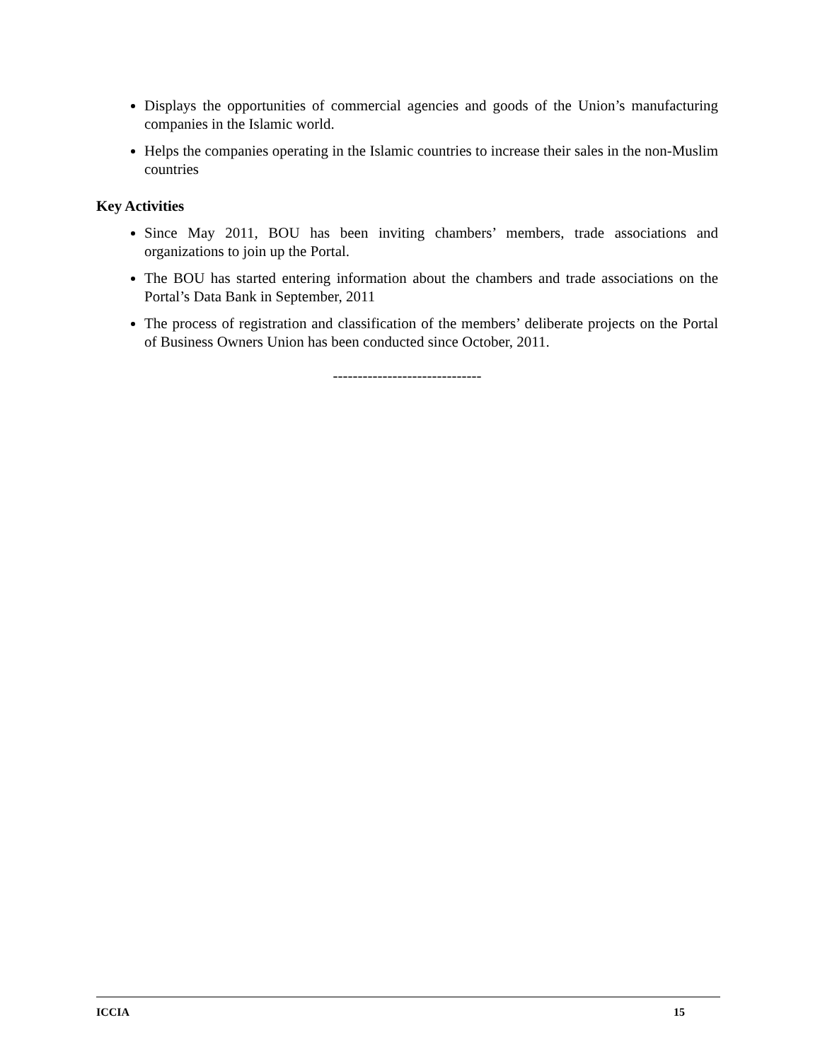Displays the opportunities of commercial agencies and goods of the Union’s manufacturing companies in the Islamic world.
Helps the companies operating in the Islamic countries to increase their sales in the non-Muslim countries
Key Activities
Since May 2011, BOU has been inviting chambers’ members, trade associations and organizations to join up the Portal.
The BOU has started entering information about the chambers and trade associations on the Portal’s Data Bank in September, 2011
The process of registration and classification of the members’ deliberate projects on the Portal of Business Owners Union has been conducted since October, 2011.
------------------------------
ICCIA 15